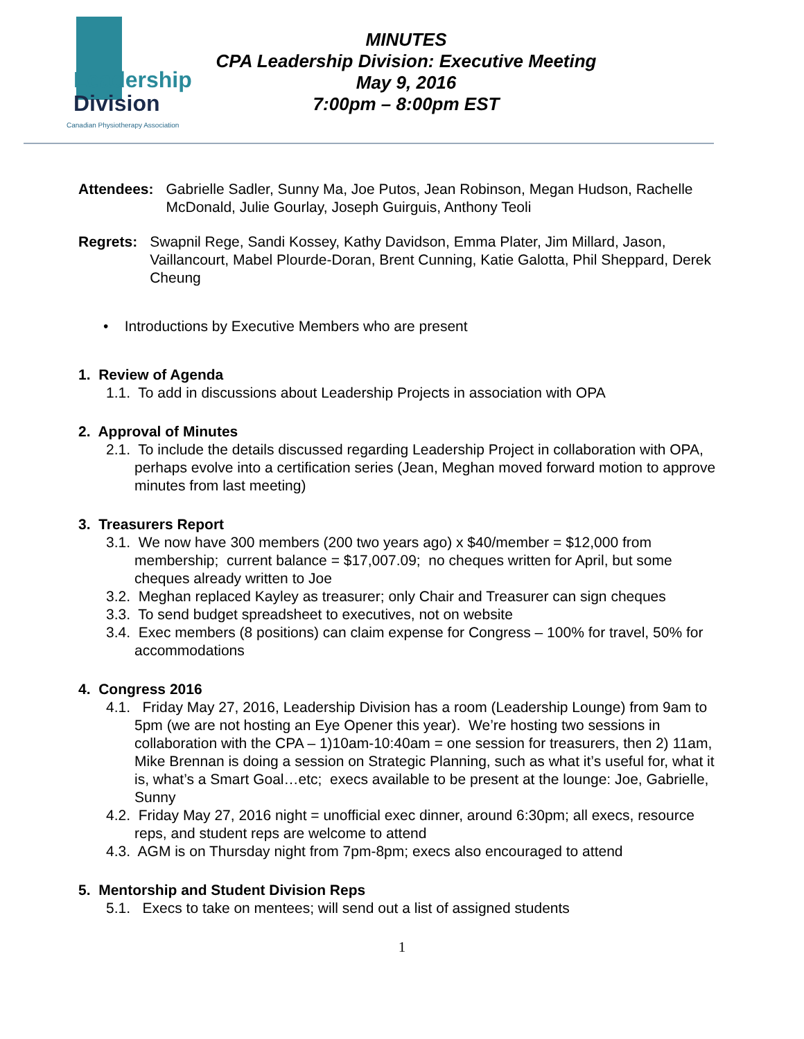Leadership
Division
Canadian Physiotherapy Association
MINUTES
CPA Leadership Division: Executive Meeting
May 9, 2016
7:00pm – 8:00pm EST
Attendees: Gabrielle Sadler, Sunny Ma, Joe Putos, Jean Robinson, Megan Hudson, Rachelle McDonald, Julie Gourlay, Joseph Guirguis, Anthony Teoli
Regrets: Swapnil Rege, Sandi Kossey, Kathy Davidson, Emma Plater, Jim Millard, Jason, Vaillancourt, Mabel Plourde-Doran, Brent Cunning, Katie Galotta, Phil Sheppard, Derek Cheung
• Introductions by Executive Members who are present
1. Review of Agenda
1.1. To add in discussions about Leadership Projects in association with OPA
2. Approval of Minutes
2.1. To include the details discussed regarding Leadership Project in collaboration with OPA, perhaps evolve into a certification series (Jean, Meghan moved forward motion to approve minutes from last meeting)
3. Treasurers Report
3.1. We now have 300 members (200 two years ago) x $40/member = $12,000 from membership; current balance = $17,007.09; no cheques written for April, but some cheques already written to Joe
3.2. Meghan replaced Kayley as treasurer; only Chair and Treasurer can sign cheques
3.3. To send budget spreadsheet to executives, not on website
3.4. Exec members (8 positions) can claim expense for Congress – 100% for travel, 50% for accommodations
4. Congress 2016
4.1. Friday May 27, 2016, Leadership Division has a room (Leadership Lounge) from 9am to 5pm (we are not hosting an Eye Opener this year). We’re hosting two sessions in collaboration with the CPA – 1)10am-10:40am = one session for treasurers, then 2) 11am, Mike Brennan is doing a session on Strategic Planning, such as what it’s useful for, what it is, what’s a Smart Goal…etc; execs available to be present at the lounge: Joe, Gabrielle, Sunny
4.2. Friday May 27, 2016 night = unofficial exec dinner, around 6:30pm; all execs, resource reps, and student reps are welcome to attend
4.3. AGM is on Thursday night from 7pm-8pm; execs also encouraged to attend
5. Mentorship and Student Division Reps
5.1. Execs to take on mentees; will send out a list of assigned students
1